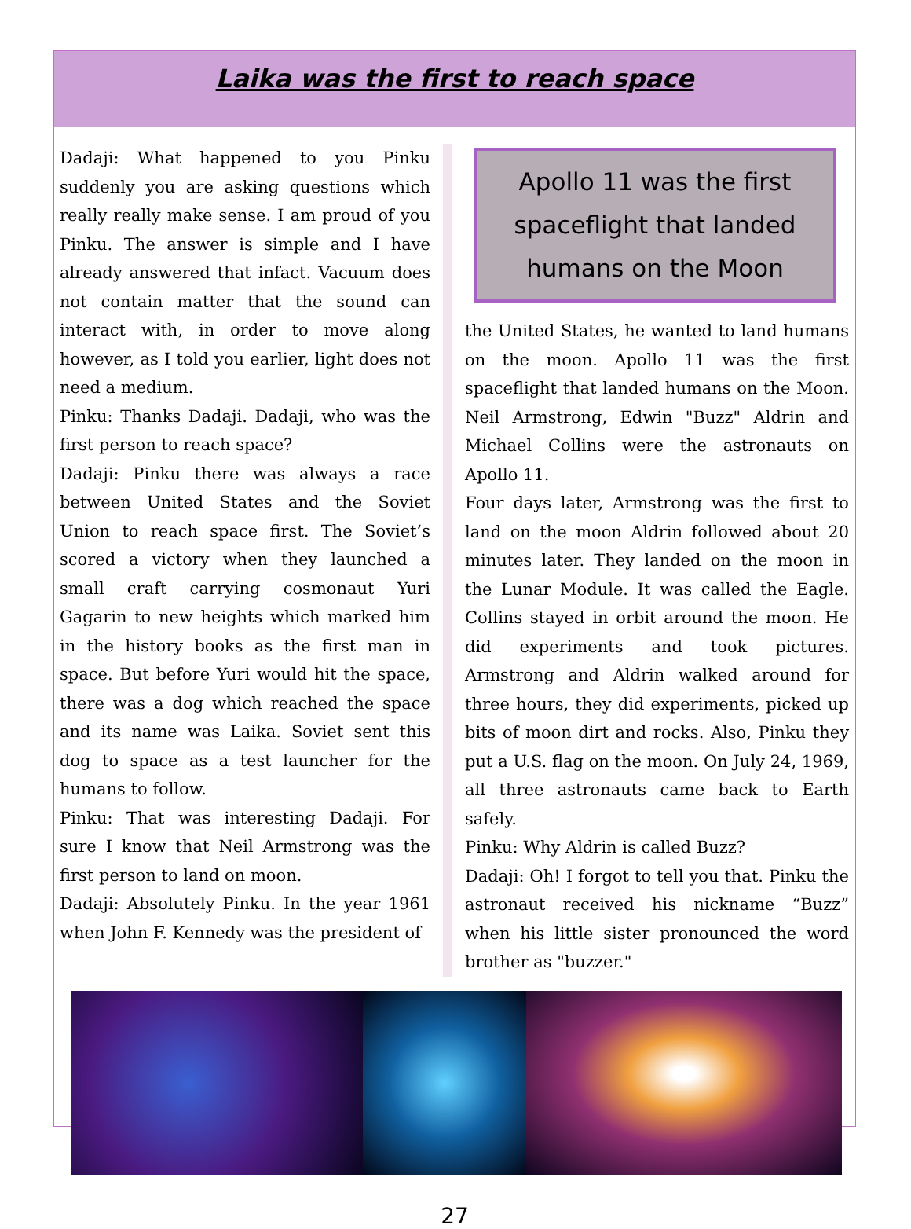Laika was the first to reach space
Dadaji: What happened to you Pinku suddenly you are asking questions which really really make sense. I am proud of you Pinku. The answer is simple and I have already answered that infact. Vacuum does not contain matter that the sound can interact with, in order to move along however, as I told you earlier, light does not need a medium.
Pinku: Thanks Dadaji. Dadaji, who was the first person to reach space?
Dadaji: Pinku there was always a race between United States and the Soviet Union to reach space first. The Soviet’s scored a victory when they launched a small craft carrying cosmonaut Yuri Gagarin to new heights which marked him in the history books as the first man in space. But before Yuri would hit the space, there was a dog which reached the space and its name was Laika. Soviet sent this dog to space as a test launcher for the humans to follow.
Pinku: That was interesting Dadaji. For sure I know that Neil Armstrong was the first person to land on moon.
Dadaji: Absolutely Pinku. In the year 1961 when John F. Kennedy was the president of
Apollo 11 was the first
spaceflight that landed
humans on the Moon
the United States, he wanted to land humans on the moon. Apollo 11 was the first spaceflight that landed humans on the Moon. Neil Armstrong, Edwin "Buzz" Aldrin and Michael Collins were the astronauts on Apollo 11.
Four days later, Armstrong was the first to land on the moon Aldrin followed about 20 minutes later. They landed on the moon in the Lunar Module. It was called the Eagle. Collins stayed in orbit around the moon. He did experiments and took pictures. Armstrong and Aldrin walked around for three hours, they did experiments, picked up bits of moon dirt and rocks. Also, Pinku they put a U.S. flag on the moon. On July 24, 1969, all three astronauts came back to Earth safely.
Pinku: Why Aldrin is called Buzz?
Dadaji: Oh! I forgot to tell you that. Pinku the astronaut received his nickname “Buzz” when his little sister pronounced the word brother as "buzzer."
27